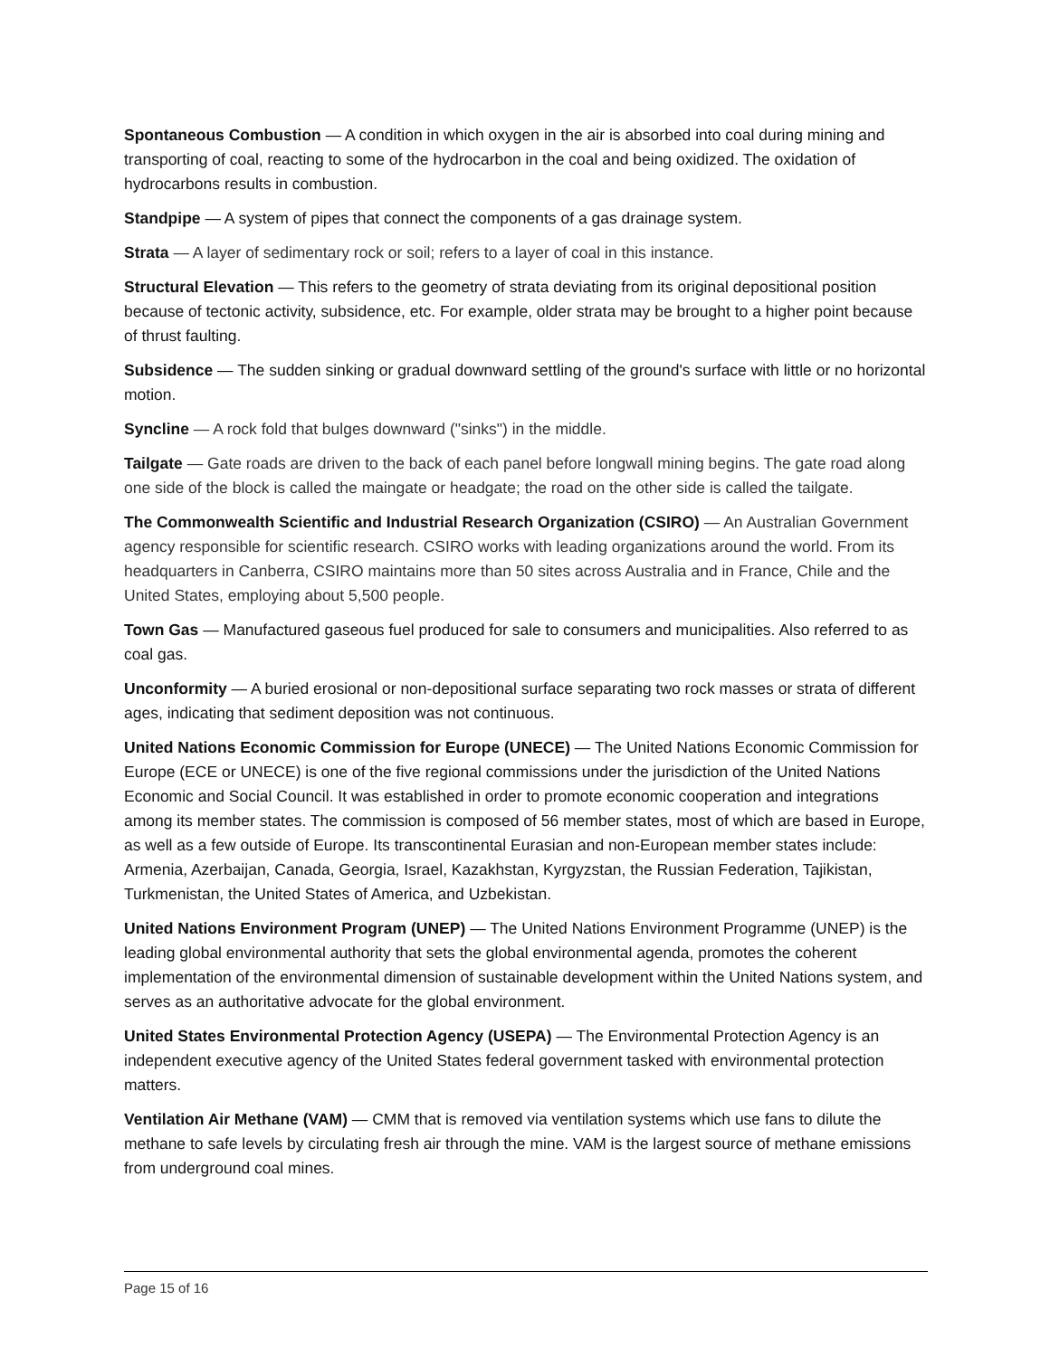Spontaneous Combustion — A condition in which oxygen in the air is absorbed into coal during mining and transporting of coal, reacting to some of the hydrocarbon in the coal and being oxidized. The oxidation of hydrocarbons results in combustion.
Standpipe — A system of pipes that connect the components of a gas drainage system.
Strata — A layer of sedimentary rock or soil; refers to a layer of coal in this instance.
Structural Elevation — This refers to the geometry of strata deviating from its original depositional position because of tectonic activity, subsidence, etc. For example, older strata may be brought to a higher point because of thrust faulting.
Subsidence — The sudden sinking or gradual downward settling of the ground's surface with little or no horizontal motion.
Syncline — A rock fold that bulges downward ("sinks") in the middle.
Tailgate — Gate roads are driven to the back of each panel before longwall mining begins. The gate road along one side of the block is called the maingate or headgate; the road on the other side is called the tailgate.
The Commonwealth Scientific and Industrial Research Organization (CSIRO) — An Australian Government agency responsible for scientific research. CSIRO works with leading organizations around the world. From its headquarters in Canberra, CSIRO maintains more than 50 sites across Australia and in France, Chile and the United States, employing about 5,500 people.
Town Gas — Manufactured gaseous fuel produced for sale to consumers and municipalities. Also referred to as coal gas.
Unconformity — A buried erosional or non-depositional surface separating two rock masses or strata of different ages, indicating that sediment deposition was not continuous.
United Nations Economic Commission for Europe (UNECE) — The United Nations Economic Commission for Europe (ECE or UNECE) is one of the five regional commissions under the jurisdiction of the United Nations Economic and Social Council. It was established in order to promote economic cooperation and integrations among its member states. The commission is composed of 56 member states, most of which are based in Europe, as well as a few outside of Europe. Its transcontinental Eurasian and non-European member states include: Armenia, Azerbaijan, Canada, Georgia, Israel, Kazakhstan, Kyrgyzstan, the Russian Federation, Tajikistan, Turkmenistan, the United States of America, and Uzbekistan.
United Nations Environment Program (UNEP) — The United Nations Environment Programme (UNEP) is the leading global environmental authority that sets the global environmental agenda, promotes the coherent implementation of the environmental dimension of sustainable development within the United Nations system, and serves as an authoritative advocate for the global environment.
United States Environmental Protection Agency (USEPA) — The Environmental Protection Agency is an independent executive agency of the United States federal government tasked with environmental protection matters.
Ventilation Air Methane (VAM) — CMM that is removed via ventilation systems which use fans to dilute the methane to safe levels by circulating fresh air through the mine. VAM is the largest source of methane emissions from underground coal mines.
Page 15 of 16